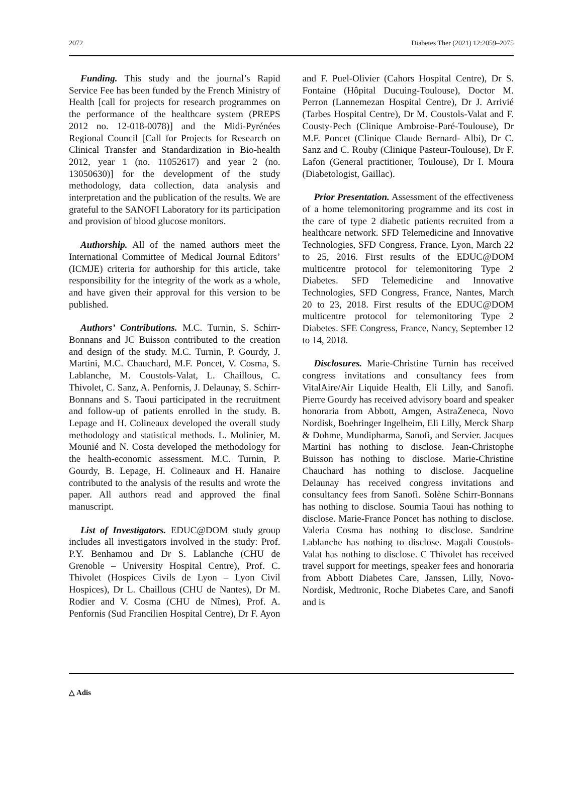2072 Diabetes Ther (2021) 12:2059–2075
Funding. This study and the journal’s Rapid Service Fee has been funded by the French Ministry of Health [call for projects for research programmes on the performance of the healthcare system (PREPS 2012 no. 12-018-0078)] and the Midi-Pyrénées Regional Council [Call for Projects for Research on Clinical Transfer and Standardization in Bio-health 2012, year 1 (no. 11052617) and year 2 (no. 13050630)] for the development of the study methodology, data collection, data analysis and interpretation and the publication of the results. We are grateful to the SANOFI Laboratory for its participation and provision of blood glucose monitors.
Authorship. All of the named authors meet the International Committee of Medical Journal Editors’ (ICMJE) criteria for authorship for this article, take responsibility for the integrity of the work as a whole, and have given their approval for this version to be published.
Authors’ Contributions. M.C. Turnin, S. Schirr-Bonnans and JC Buisson contributed to the creation and design of the study. M.C. Turnin, P. Gourdy, J. Martini, M.C. Chauchard, M.F. Poncet, V. Cosma, S. Lablanche, M. Coustols-Valat, L. Chaillous, C. Thivolet, C. Sanz, A. Penfornis, J. Delaunay, S. Schirr-Bonnans and S. Taoui participated in the recruitment and follow-up of patients enrolled in the study. B. Lepage and H. Colineaux developed the overall study methodology and statistical methods. L. Molinier, M. Mounié and N. Costa developed the methodology for the health-economic assessment. M.C. Turnin, P. Gourdy, B. Lepage, H. Colineaux and H. Hanaire contributed to the analysis of the results and wrote the paper. All authors read and approved the final manuscript.
List of Investigators. EDUC@DOM study group includes all investigators involved in the study: Prof. P.Y. Benhamou and Dr S. Lablanche (CHU de Grenoble – University Hospital Centre), Prof. C. Thivolet (Hospices Civils de Lyon – Lyon Civil Hospices), Dr L. Chaillous (CHU de Nantes), Dr M. Rodier and V. Cosma (CHU de Nîmes), Prof. A. Penfornis (Sud Francilien Hospital Centre), Dr F. Ayon and F. Puel-Olivier (Cahors Hospital Centre), Dr S. Fontaine (Hôpital Ducuing-Toulouse), Doctor M. Perron (Lannemezan Hospital Centre), Dr J. Arrivié (Tarbes Hospital Centre), Dr M. Coustols-Valat and F. Cousty-Pech (Clinique Ambroise-Paré-Toulouse), Dr M.F. Poncet (Clinique Claude Bernard- Albi), Dr C. Sanz and C. Rouby (Clinique Pasteur-Toulouse), Dr F. Lafon (General practitioner, Toulouse), Dr I. Moura (Diabetologist, Gaillac).
Prior Presentation. Assessment of the effectiveness of a home telemonitoring programme and its cost in the care of type 2 diabetic patients recruited from a healthcare network. SFD Telemedicine and Innovative Technologies, SFD Congress, France, Lyon, March 22 to 25, 2016. First results of the EDUC@DOM multicentre protocol for telemonitoring Type 2 Diabetes. SFD Telemedicine and Innovative Technologies, SFD Congress, France, Nantes, March 20 to 23, 2018. First results of the EDUC@DOM multicentre protocol for telemonitoring Type 2 Diabetes. SFE Congress, France, Nancy, September 12 to 14, 2018.
Disclosures. Marie-Christine Turnin has received congress invitations and consultancy fees from VitalAire/Air Liquide Health, Eli Lilly, and Sanofi. Pierre Gourdy has received advisory board and speaker honoraria from Abbott, Amgen, AstraZeneca, Novo Nordisk, Boehringer Ingelheim, Eli Lilly, Merck Sharp & Dohme, Mundipharma, Sanofi, and Servier. Jacques Martini has nothing to disclose. Jean-Christophe Buisson has nothing to disclose. Marie-Christine Chauchard has nothing to disclose. Jacqueline Delaunay has received congress invitations and consultancy fees from Sanofi. Solène Schirr-Bonnans has nothing to disclose. Soumia Taoui has nothing to disclose. Marie-France Poncet has nothing to disclose. Valeria Cosma has nothing to disclose. Sandrine Lablanche has nothing to disclose. Magali Coustols-Valat has nothing to disclose. C Thivolet has received travel support for meetings, speaker fees and honoraria from Abbott Diabetes Care, Janssen, Lilly, Novo-Nordisk, Medtronic, Roche Diabetes Care, and Sanofi and is
△ Adis